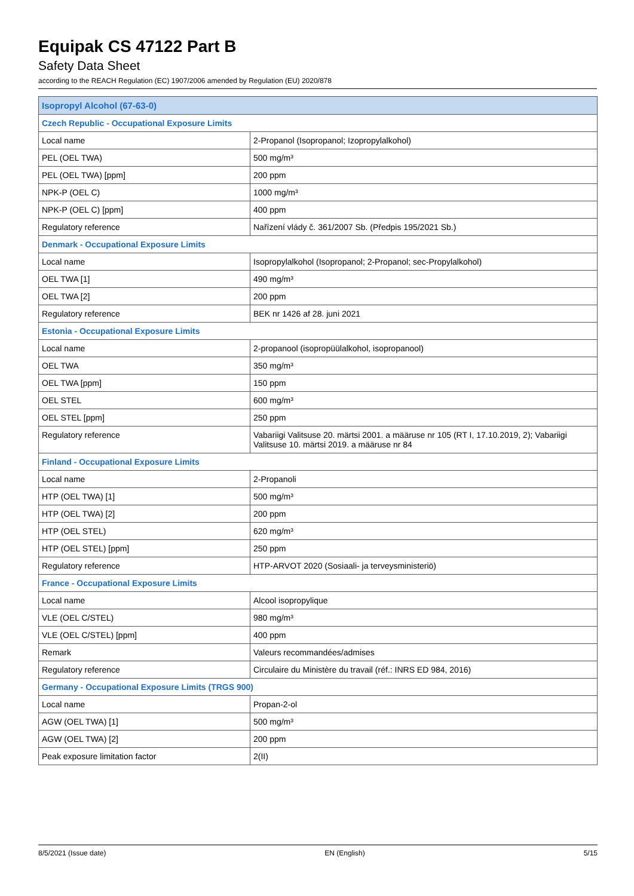Equipak CS 47122 Part B
Safety Data Sheet
according to the REACH Regulation (EC) 1907/2006 amended by Regulation (EU) 2020/878
| Isopropyl Alcohol (67-63-0) | |
| --- | --- |
| Czech Republic - Occupational Exposure Limits | |
| Local name | 2-Propanol (Isopropanol; Izopropylalkohol) |
| PEL (OEL TWA) | 500 mg/m³ |
| PEL (OEL TWA) [ppm] | 200 ppm |
| NPK-P (OEL C) | 1000 mg/m³ |
| NPK-P (OEL C) [ppm] | 400 ppm |
| Regulatory reference | Nařízení vlády č. 361/2007 Sb. (Předpis 195/2021 Sb.) |
| Denmark - Occupational Exposure Limits | |
| Local name | Isopropylalkohol (Isopropanol; 2-Propanol; sec-Propylalkohol) |
| OEL TWA [1] | 490 mg/m³ |
| OEL TWA [2] | 200 ppm |
| Regulatory reference | BEK nr 1426 af 28. juni 2021 |
| Estonia - Occupational Exposure Limits | |
| Local name | 2-propanool (isopropüülalkohol, isopropanool) |
| OEL TWA | 350 mg/m³ |
| OEL TWA [ppm] | 150 ppm |
| OEL STEL | 600 mg/m³ |
| OEL STEL [ppm] | 250 ppm |
| Regulatory reference | Vabariigi Valitsuse 20. märtsi 2001. a määruse nr 105 (RT I, 17.10.2019, 2); Vabariigi Valitsuse 10. märtsi 2019. a määruse nr 84 |
| Finland - Occupational Exposure Limits | |
| Local name | 2-Propanoli |
| HTP (OEL TWA) [1] | 500 mg/m³ |
| HTP (OEL TWA) [2] | 200 ppm |
| HTP (OEL STEL) | 620 mg/m³ |
| HTP (OEL STEL) [ppm] | 250 ppm |
| Regulatory reference | HTP-ARVOT 2020 (Sosiaali- ja terveysministeriö) |
| France - Occupational Exposure Limits | |
| Local name | Alcool isopropylique |
| VLE (OEL C/STEL) | 980 mg/m³ |
| VLE (OEL C/STEL) [ppm] | 400 ppm |
| Remark | Valeurs recommandées/admises |
| Regulatory reference | Circulaire du Ministère du travail (réf.: INRS ED 984, 2016) |
| Germany - Occupational Exposure Limits (TRGS 900) | |
| Local name | Propan-2-ol |
| AGW (OEL TWA) [1] | 500 mg/m³ |
| AGW (OEL TWA) [2] | 200 ppm |
| Peak exposure limitation factor | 2(II) |
8/5/2021 (Issue date) EN (English) 5/15